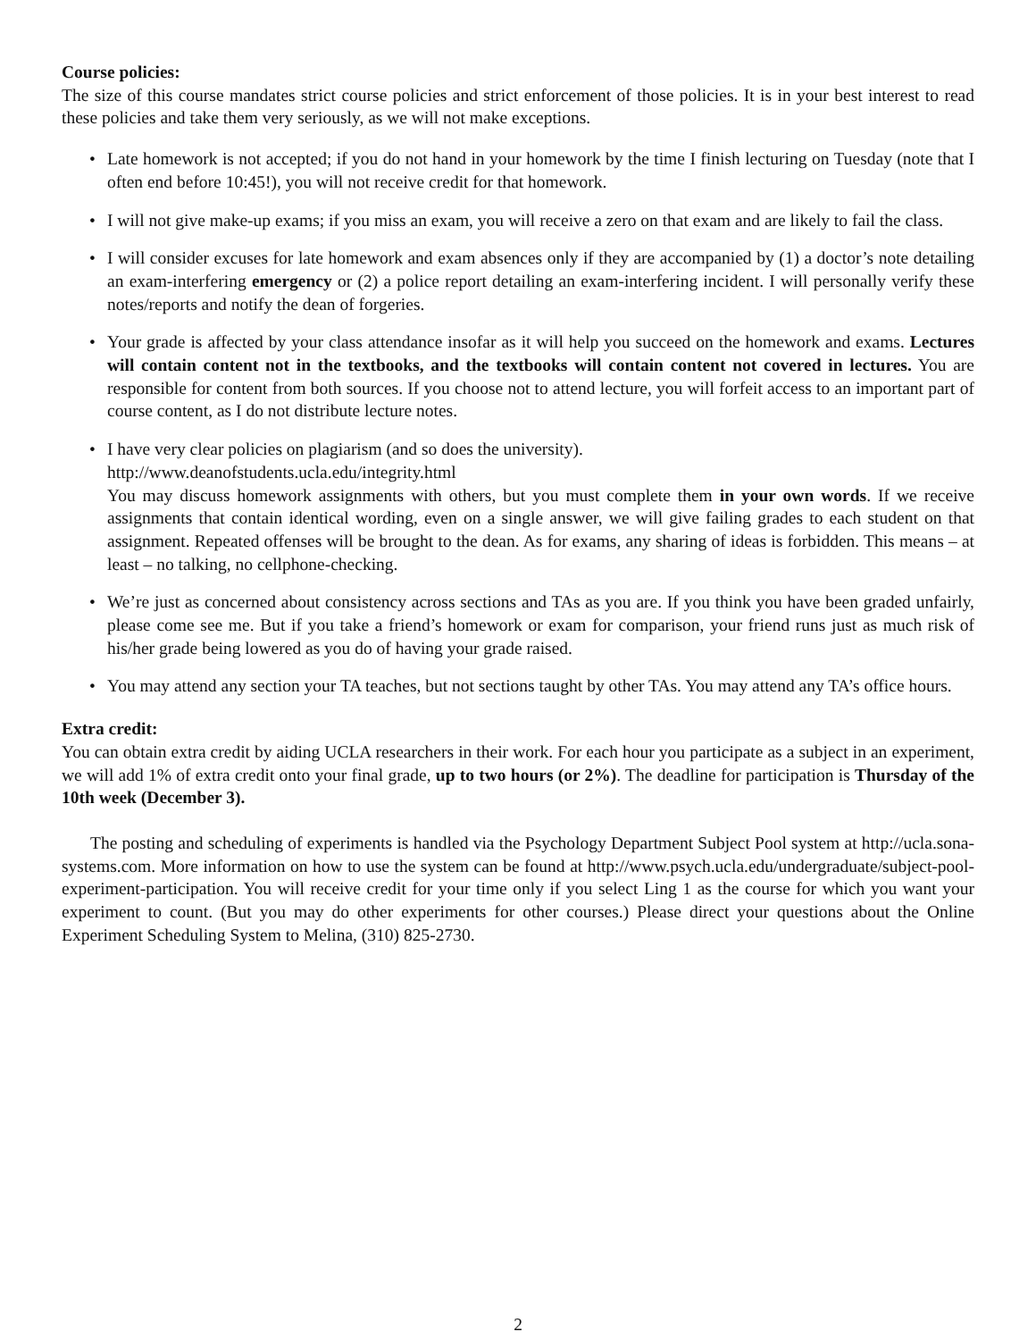Course policies:
The size of this course mandates strict course policies and strict enforcement of those policies. It is in your best interest to read these policies and take them very seriously, as we will not make exceptions.
• Late homework is not accepted; if you do not hand in your homework by the time I finish lecturing on Tuesday (note that I often end before 10:45!), you will not receive credit for that homework.
• I will not give make-up exams; if you miss an exam, you will receive a zero on that exam and are likely to fail the class.
• I will consider excuses for late homework and exam absences only if they are accompanied by (1) a doctor’s note detailing an exam-interfering emergency or (2) a police report detailing an exam-interfering incident. I will personally verify these notes/reports and notify the dean of forgeries.
• Your grade is affected by your class attendance insofar as it will help you succeed on the homework and exams. Lectures will contain content not in the textbooks, and the textbooks will contain content not covered in lectures. You are responsible for content from both sources. If you choose not to attend lecture, you will forfeit access to an important part of course content, as I do not distribute lecture notes.
• I have very clear policies on plagiarism (and so does the university).
http://www.deanofstudents.ucla.edu/integrity.html
You may discuss homework assignments with others, but you must complete them in your own words. If we receive assignments that contain identical wording, even on a single answer, we will give failing grades to each student on that assignment. Repeated offenses will be brought to the dean. As for exams, any sharing of ideas is forbidden. This means – at least – no talking, no cellphone-checking.
• We’re just as concerned about consistency across sections and TAs as you are. If you think you have been graded unfairly, please come see me. But if you take a friend’s homework or exam for comparison, your friend runs just as much risk of his/her grade being lowered as you do of having your grade raised.
• You may attend any section your TA teaches, but not sections taught by other TAs. You may attend any TA’s office hours.
Extra credit:
You can obtain extra credit by aiding UCLA researchers in their work. For each hour you participate as a subject in an experiment, we will add 1% of extra credit onto your final grade, up to two hours (or 2%). The deadline for participation is Thursday of the 10th week (December 3).
The posting and scheduling of experiments is handled via the Psychology Department Subject Pool system at http://ucla.sona-systems.com. More information on how to use the system can be found at http://www.psych.ucla.edu/undergraduate/subject-pool-experiment-participation. You will receive credit for your time only if you select Ling 1 as the course for which you want your experiment to count. (But you may do other experiments for other courses.) Please direct your questions about the Online Experiment Scheduling System to Melina, (310) 825-2730.
2